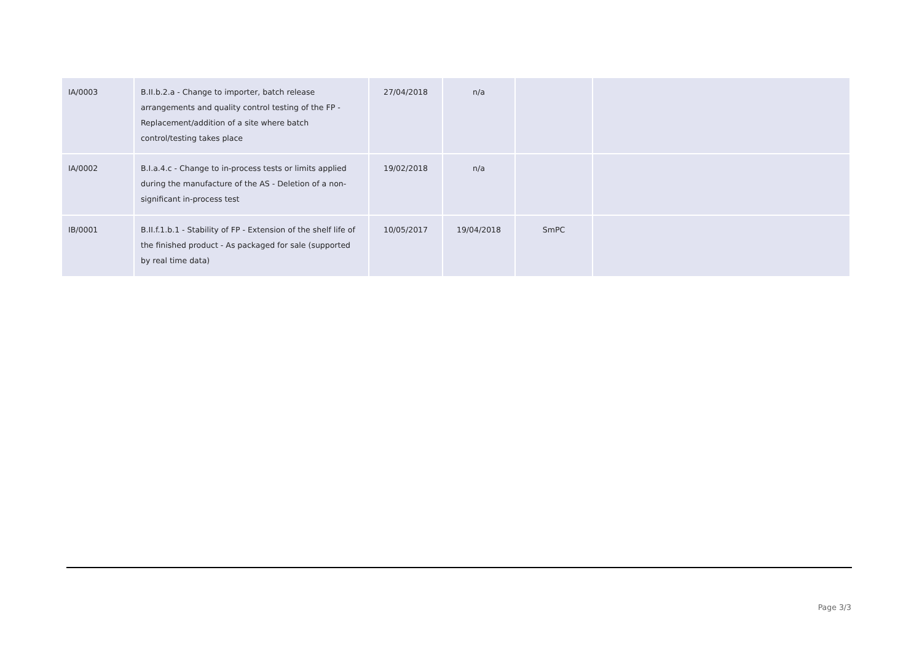| IA/0003 | B.II.b.2.a - Change to importer, batch release arrangements and quality control testing of the FP - Replacement/addition of a site where batch control/testing takes place | 27/04/2018 | n/a | | |
| IA/0002 | B.I.a.4.c - Change to in-process tests or limits applied during the manufacture of the AS - Deletion of a non-significant in-process test | 19/02/2018 | n/a | | |
| IB/0001 | B.II.f.1.b.1 - Stability of FP - Extension of the shelf life of the finished product - As packaged for sale (supported by real time data) | 10/05/2017 | 19/04/2018 | SmPC | |
Page 3/3